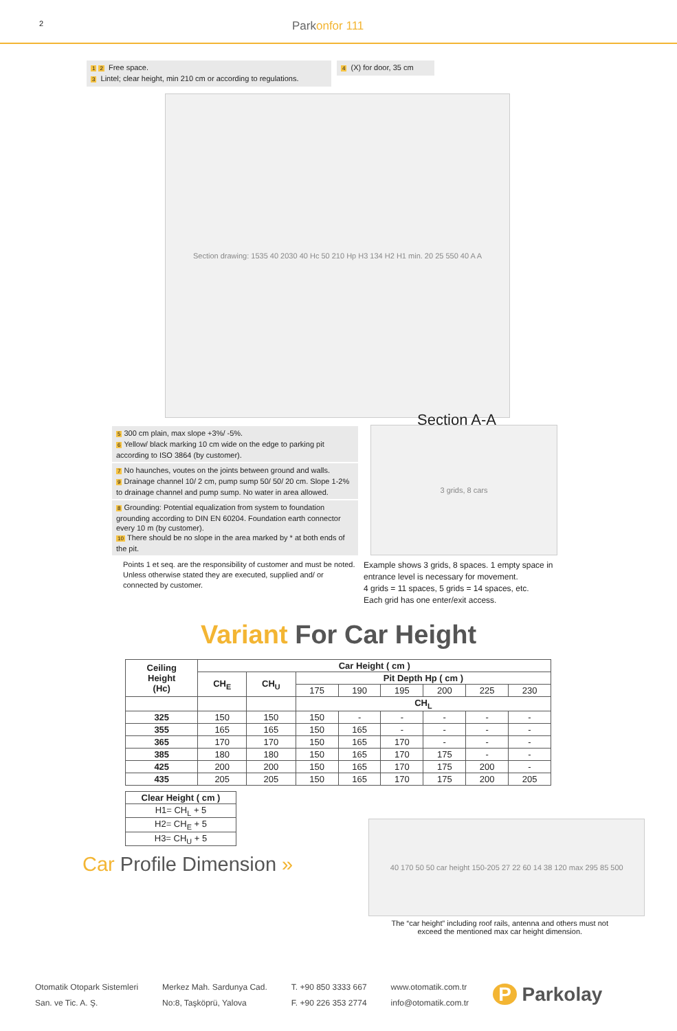2
Parkonfor 111
1 2 Free space.
3 Lintel; clear height, min 210 cm or according to regulations.
4 (X) for door, 35 cm
Section drawing: 1535 40 2030 40 Hc 50 210 Hp H3 134 H2 H1 min. 20 25 550 40 A A
Section A-A
5 300 cm plain, max slope +3%/ -5%.
6 Yellow/ black marking 10 cm wide on the edge to parking pit according to ISO 3864 (by customer).
7 No haunches, voutes on the joints between ground and walls.
9 Drainage channel 10/ 2 cm, pump sump 50/ 50/ 20 cm. Slope 1-2% to drainage channel and pump sump. No water in area allowed.
8 Grounding: Potential equalization from system to foundation grounding according to DIN EN 60204. Foundation earth connector every 10 m (by customer).
10 There should be no slope in the area marked by * at both ends of the pit.
Points 1 et seq. are the responsibility of customer and must be noted. Unless otherwise stated they are executed, supplied and/ or connected by customer.
3 grids, 8 cars
Example shows 3 grids, 8 spaces. 1 empty space in
entrance level is necessary for movement.
4 grids = 11 spaces, 5 grids = 14 spaces, etc.
Each grid has one enter/exit access.
Variant For Car Height
| Ceiling Height (Hc) | Car Height ( cm ) | | | | | | | |
| --- | --- | --- | --- | --- | --- | --- | --- | --- |
| | CH<sub>E</sub> | CH<sub>U</sub> | Pit Depth Hp ( cm ) | | | | | |
| | | | 175 | 190 | 195 | 200 | 225 | 230 |
| | | | CH<sub>L</sub> | | | | | |
| 325 | 150 | 150 | 150 | - | - | - | - | - |
| 355 | 165 | 165 | 150 | 165 | - | - | - | - |
| 365 | 170 | 170 | 150 | 165 | 170 | - | - | - |
| 385 | 180 | 180 | 150 | 165 | 170 | 175 | - | - |
| 425 | 200 | 200 | 150 | 165 | 170 | 175 | 200 | - |
| 435 | 205 | 205 | 150 | 165 | 170 | 175 | 200 | 205 |
| Clear Height ( cm ) |
| --- |
| H1= CH<sub>L</sub> + 5 |
| H2= CH<sub>E</sub> + 5 |
| H3= CH<sub>U</sub> + 5 |
Car Profile Dimension »
40 170 50 50 car height 150-205 27 22 60 14 38 120 max 295 85 500
The “car height” including roof rails, antenna and others must not
exceed the mentioned max car height dimension.
Otomatik Otopark Sistemleri
San. ve Tic. A. Ş.
Merkez Mah. Sardunya Cad.
No:8, Taşköprü, Yalova
T. +90 850 3333 667
F. +90 226 353 2774
www.otomatik.com.tr
info@otomatik.com.tr
P Parkolay